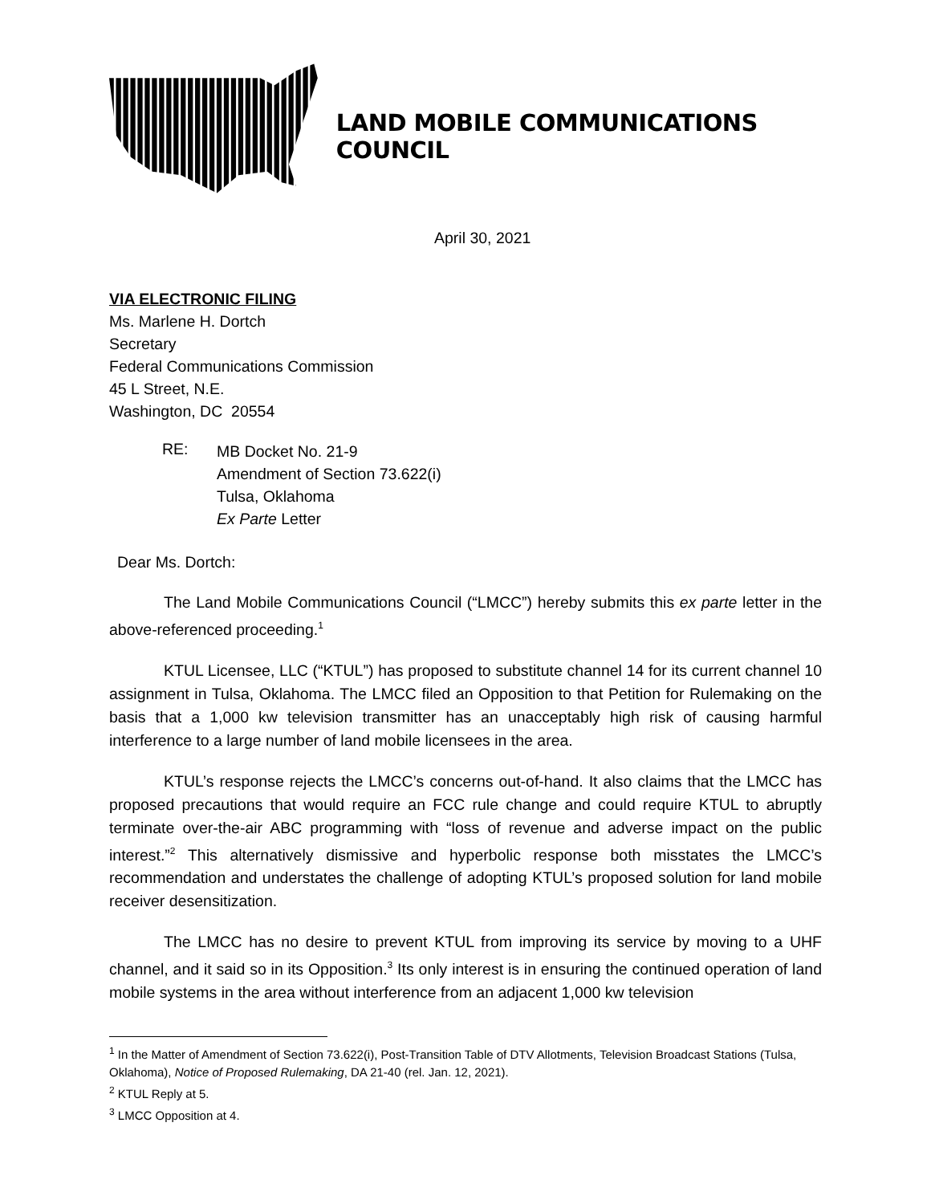LAND MOBILE COMMUNICATIONS COUNCIL
April 30, 2021
VIA ELECTRONIC FILING
Ms. Marlene H. Dortch
Secretary
Federal Communications Commission
45 L Street, N.E.
Washington, DC 20554
RE:
MB Docket No. 21-9
Amendment of Section 73.622(i)
Tulsa, Oklahoma
Ex Parte Letter
Dear Ms. Dortch:
The Land Mobile Communications Council (“LMCC”) hereby submits this ex parte letter in the above-referenced proceeding.<sup>1</sup>
KTUL Licensee, LLC (“KTUL”) has proposed to substitute channel 14 for its current channel 10 assignment in Tulsa, Oklahoma. The LMCC filed an Opposition to that Petition for Rulemaking on the basis that a 1,000 kw television transmitter has an unacceptably high risk of causing harmful interference to a large number of land mobile licensees in the area.
KTUL’s response rejects the LMCC’s concerns out-of-hand. It also claims that the LMCC has proposed precautions that would require an FCC rule change and could require KTUL to abruptly terminate over-the-air ABC programming with “loss of revenue and adverse impact on the public interest.”<sup>2</sup> This alternatively dismissive and hyperbolic response both misstates the LMCC’s recommendation and understates the challenge of adopting KTUL’s proposed solution for land mobile receiver desensitization.
The LMCC has no desire to prevent KTUL from improving its service by moving to a UHF channel, and it said so in its Opposition.<sup>3</sup> Its only interest is in ensuring the continued operation of land mobile systems in the area without interference from an adjacent 1,000 kw television
<sup>1</sup> In the Matter of Amendment of Section 73.622(i), Post-Transition Table of DTV Allotments, Television Broadcast Stations (Tulsa, Oklahoma), Notice of Proposed Rulemaking, DA 21-40 (rel. Jan. 12, 2021).
<sup>2</sup> KTUL Reply at 5.
<sup>3</sup> LMCC Opposition at 4.